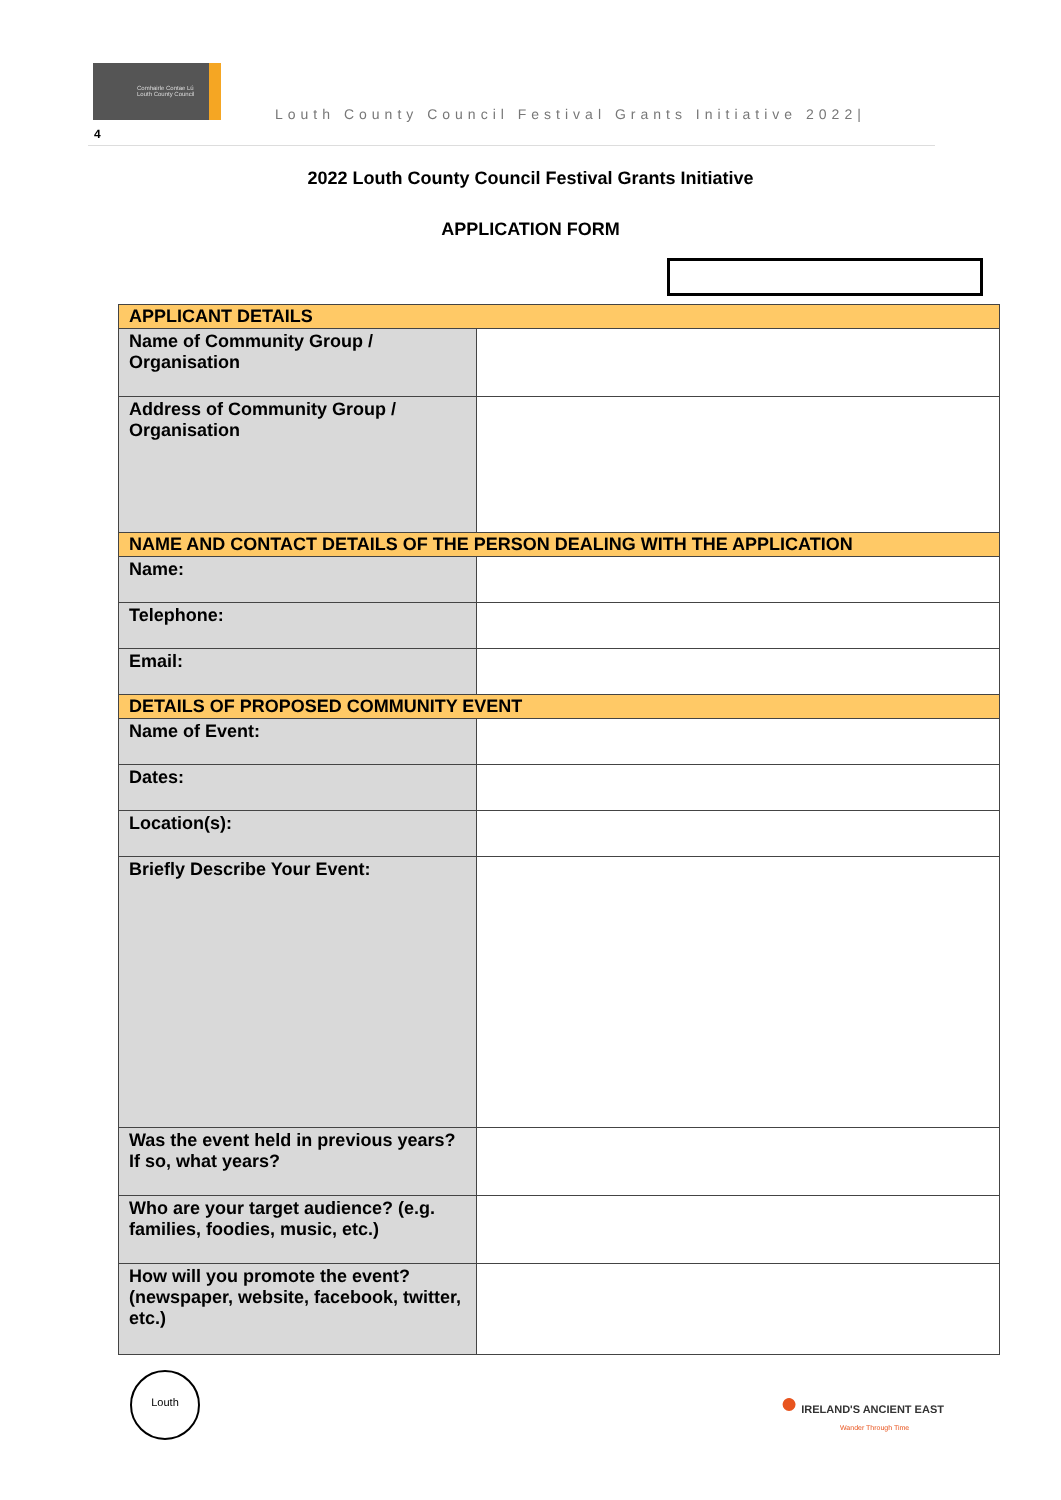Comhairle Contae Lú Louth County Council
Louth County Council Festival Grants Initiative 2022|
4
2022 Louth County Council Festival Grants Initiative
APPLICATION FORM
| APPLICANT DETAILS | |
| --- | --- |
| Name of Community Group / Organisation | |
| Address of Community Group / Organisation | |
| NAME AND CONTACT DETAILS OF THE PERSON DEALING WITH THE APPLICATION | |
| Name: | |
| Telephone: | |
| Email: | |
| DETAILS OF PROPOSED COMMUNITY EVENT | |
| Name of Event: | |
| Dates: | |
| Location(s): | |
| Briefly Describe Your Event: | |
| Was the event held in previous years? If so, what years? | |
| Who are your target audience? (e.g. families, foodies, music, etc.) | |
| How will you promote the event? (newspaper, website, facebook, twitter, etc.) | |
Louth
● IRELAND'S ANCIENT EAST
Wander Through Time